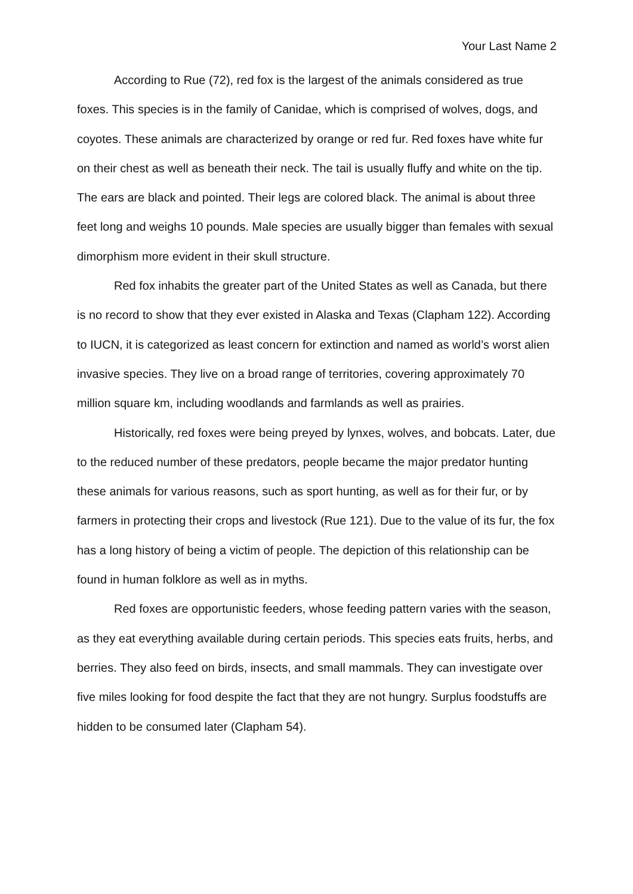Your Last Name 2
According to Rue (72), red fox is the largest of the animals considered as true foxes. This species is in the family of Canidae, which is comprised of wolves, dogs, and coyotes. These animals are characterized by orange or red fur. Red foxes have white fur on their chest as well as beneath their neck. The tail is usually fluffy and white on the tip. The ears are black and pointed. Their legs are colored black. The animal is about three feet long and weighs 10 pounds. Male species are usually bigger than females with sexual dimorphism more evident in their skull structure.
Red fox inhabits the greater part of the United States as well as Canada, but there is no record to show that they ever existed in Alaska and Texas (Clapham 122). According to IUCN, it is categorized as least concern for extinction and named as world’s worst alien invasive species. They live on a broad range of territories, covering approximately 70 million square km, including woodlands and farmlands as well as prairies.
Historically, red foxes were being preyed by lynxes, wolves, and bobcats. Later, due to the reduced number of these predators, people became the major predator hunting these animals for various reasons, such as sport hunting, as well as for their fur, or by farmers in protecting their crops and livestock (Rue 121). Due to the value of its fur, the fox has a long history of being a victim of people. The depiction of this relationship can be found in human folklore as well as in myths.
Red foxes are opportunistic feeders, whose feeding pattern varies with the season, as they eat everything available during certain periods. This species eats fruits, herbs, and berries. They also feed on birds, insects, and small mammals. They can investigate over five miles looking for food despite the fact that they are not hungry. Surplus foodstuffs are hidden to be consumed later (Clapham 54).